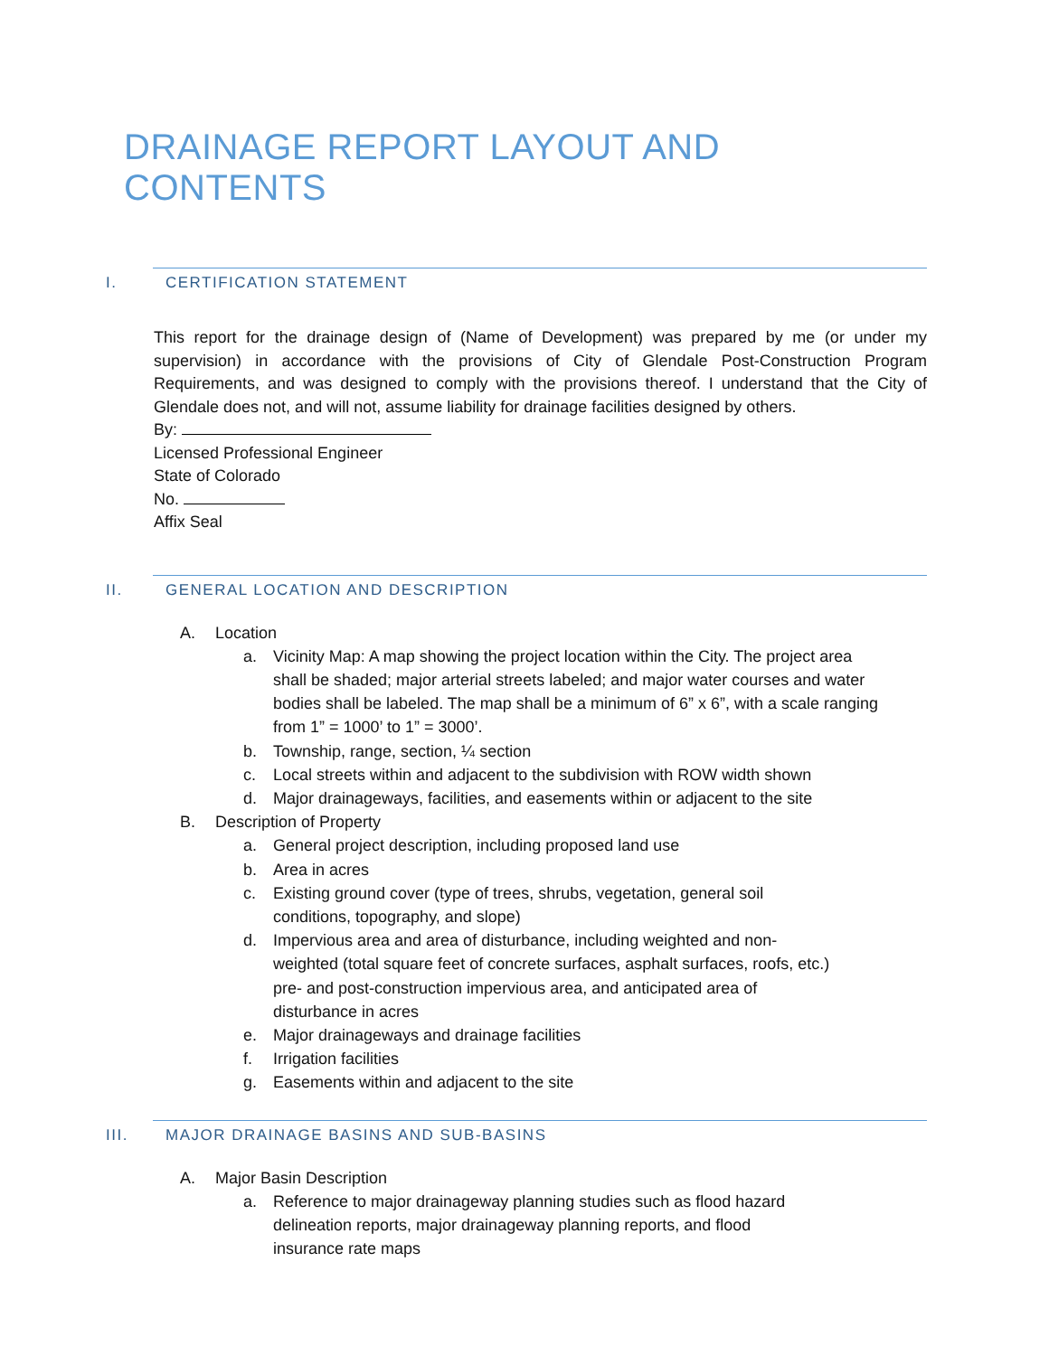DRAINAGE REPORT LAYOUT AND CONTENTS
I. CERTIFICATION STATEMENT
This report for the drainage design of (Name of Development) was prepared by me (or under my supervision) in accordance with the provisions of City of Glendale Post-Construction Program Requirements, and was designed to comply with the provisions thereof. I understand that the City of Glendale does not, and will not, assume liability for drainage facilities designed by others.
By:
Licensed Professional Engineer
State of Colorado
No.
Affix Seal
II. GENERAL LOCATION AND DESCRIPTION
A. Location
a. Vicinity Map: A map showing the project location within the City. The project area shall be shaded; major arterial streets labeled; and major water courses and water bodies shall be labeled. The map shall be a minimum of 6” x 6”, with a scale ranging from 1” = 1000’ to 1” = 3000’.
b. Township, range, section, ¼ section
c. Local streets within and adjacent to the subdivision with ROW width shown
d. Major drainageways, facilities, and easements within or adjacent to the site
B. Description of Property
a. General project description, including proposed land use
b. Area in acres
c. Existing ground cover (type of trees, shrubs, vegetation, general soil conditions, topography, and slope)
d. Impervious area and area of disturbance, including weighted and non-weighted (total square feet of concrete surfaces, asphalt surfaces, roofs, etc.) pre- and post-construction impervious area, and anticipated area of disturbance in acres
e. Major drainageways and drainage facilities
f. Irrigation facilities
g. Easements within and adjacent to the site
III. MAJOR DRAINAGE BASINS AND SUB-BASINS
A. Major Basin Description
a. Reference to major drainageway planning studies such as flood hazard delineation reports, major drainageway planning reports, and flood insurance rate maps